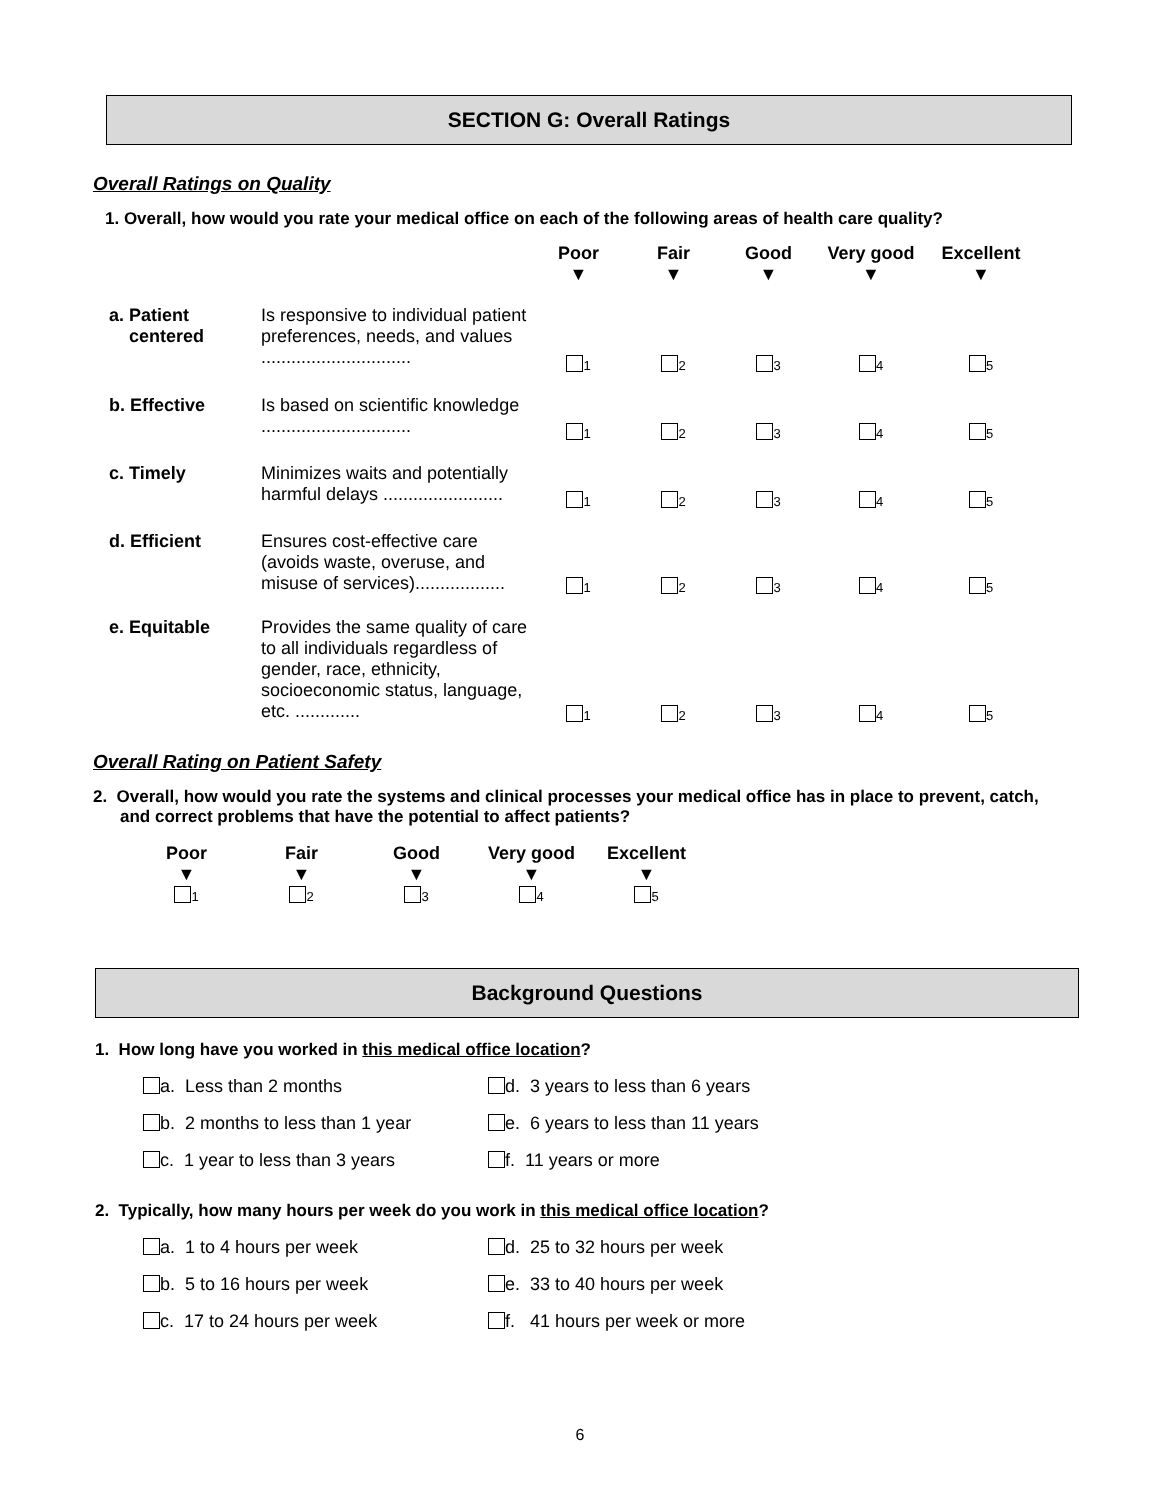SECTION G: Overall Ratings
Overall Ratings on Quality
1. Overall, how would you rate your medical office on each of the following areas of health care quality?
| | | Poor ▼ | Fair ▼ | Good ▼ | Very good ▼ | Excellent ▼ |
| --- | --- | --- | --- | --- | --- | --- |
| a. Patient centered | Is responsive to individual patient preferences, needs, and values .............................. | 1 | 2 | 3 | 4 | 5 |
| b. Effective | Is based on scientific knowledge .............................. | 1 | 2 | 3 | 4 | 5 |
| c. Timely | Minimizes waits and potentially harmful delays ........................ | 1 | 2 | 3 | 4 | 5 |
| d. Efficient | Ensures cost-effective care (avoids waste, overuse, and misuse of services).................. | 1 | 2 | 3 | 4 | 5 |
| e. Equitable | Provides the same quality of care to all individuals regardless of gender, race, ethnicity, socioeconomic status, language, etc. ............. | 1 | 2 | 3 | 4 | 5 |
Overall Rating on Patient Safety
2. Overall, how would you rate the systems and clinical processes your medical office has in place to prevent, catch, and correct problems that have the potential to affect patients?
| Poor ▼ | Fair ▼ | Good ▼ | Very good ▼ | Excellent ▼ |
| --- | --- | --- | --- | --- |
| 1 | 2 | 3 | 4 | 5 |
Background Questions
1. How long have you worked in this medical office location?
a. Less than 2 months
d. 3 years to less than 6 years
b. 2 months to less than 1 year
e. 6 years to less than 11 years
c. 1 year to less than 3 years
f. 11 years or more
2. Typically, how many hours per week do you work in this medical office location?
a. 1 to 4 hours per week
d. 25 to 32 hours per week
b. 5 to 16 hours per week
e. 33 to 40 hours per week
c. 17 to 24 hours per week
f. 41 hours per week or more
6